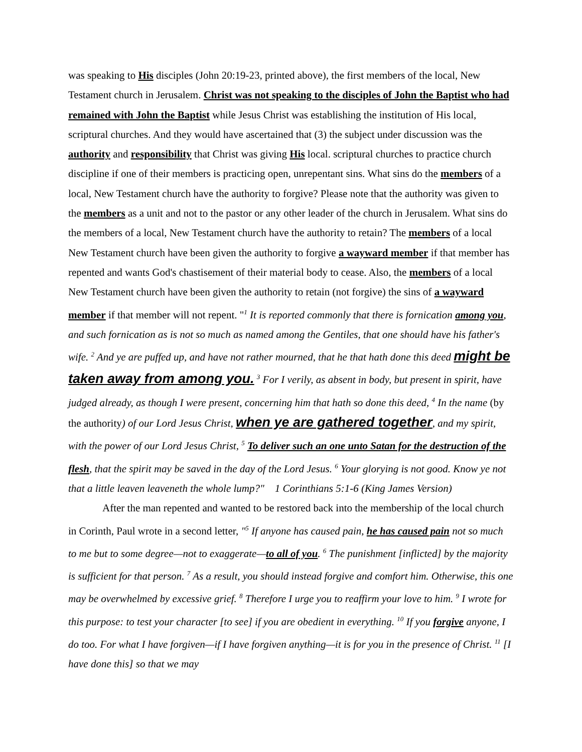was speaking to His disciples (John 20:19-23, printed above), the first members of the local, New Testament church in Jerusalem. Christ was not speaking to the disciples of John the Baptist who had remained with John the Baptist while Jesus Christ was establishing the institution of His local, scriptural churches. And they would have ascertained that (3) the subject under discussion was the authority and responsibility that Christ was giving His local. scriptural churches to practice church discipline if one of their members is practicing open, unrepentant sins. What sins do the members of a local, New Testament church have the authority to forgive? Please note that the authority was given to the members as a unit and not to the pastor or any other leader of the church in Jerusalem. What sins do the members of a local, New Testament church have the authority to retain? The members of a local New Testament church have been given the authority to forgive a wayward member if that member has repented and wants God's chastisement of their material body to cease. Also, the members of a local New Testament church have been given the authority to retain (not forgive) the sins of a wayward member if that member will not repent. "<sup>1</sup> It is reported commonly that there is fornication among you, and such fornication as is not so much as named among the Gentiles, that one should have his father's wife. <sup>2</sup> And ye are puffed up, and have not rather mourned, that he that hath done this deed might be taken away from among you. <sup>3</sup> For I verily, as absent in body, but present in spirit, have judged already, as though I were present, concerning him that hath so done this deed, <sup>4</sup> In the name (by the authority) of our Lord Jesus Christ, when ye are gathered together, and my spirit, with the power of our Lord Jesus Christ, <sup>5</sup> To deliver such an one unto Satan for the destruction of the flesh, that the spirit may be saved in the day of the Lord Jesus. <sup>6</sup> Your glorying is not good. Know ye not that a little leaven leaveneth the whole lump?" 1 Corinthians 5:1-6 (King James Version)
After the man repented and wanted to be restored back into the membership of the local church in Corinth, Paul wrote in a second letter, "<sup>5</sup> If anyone has caused pain, he has caused pain not so much to me but to some degree—not to exaggerate—to all of you. <sup>6</sup> The punishment [inflicted] by the majority is sufficient for that person. <sup>7</sup> As a result, you should instead forgive and comfort him. Otherwise, this one may be overwhelmed by excessive grief. <sup>8</sup> Therefore I urge you to reaffirm your love to him. <sup>9</sup> I wrote for this purpose: to test your character [to see] if you are obedient in everything. <sup>10</sup> If you forgive anyone, I do too. For what I have forgiven—if I have forgiven anything—it is for you in the presence of Christ. <sup>11</sup> [I have done this] so that we may